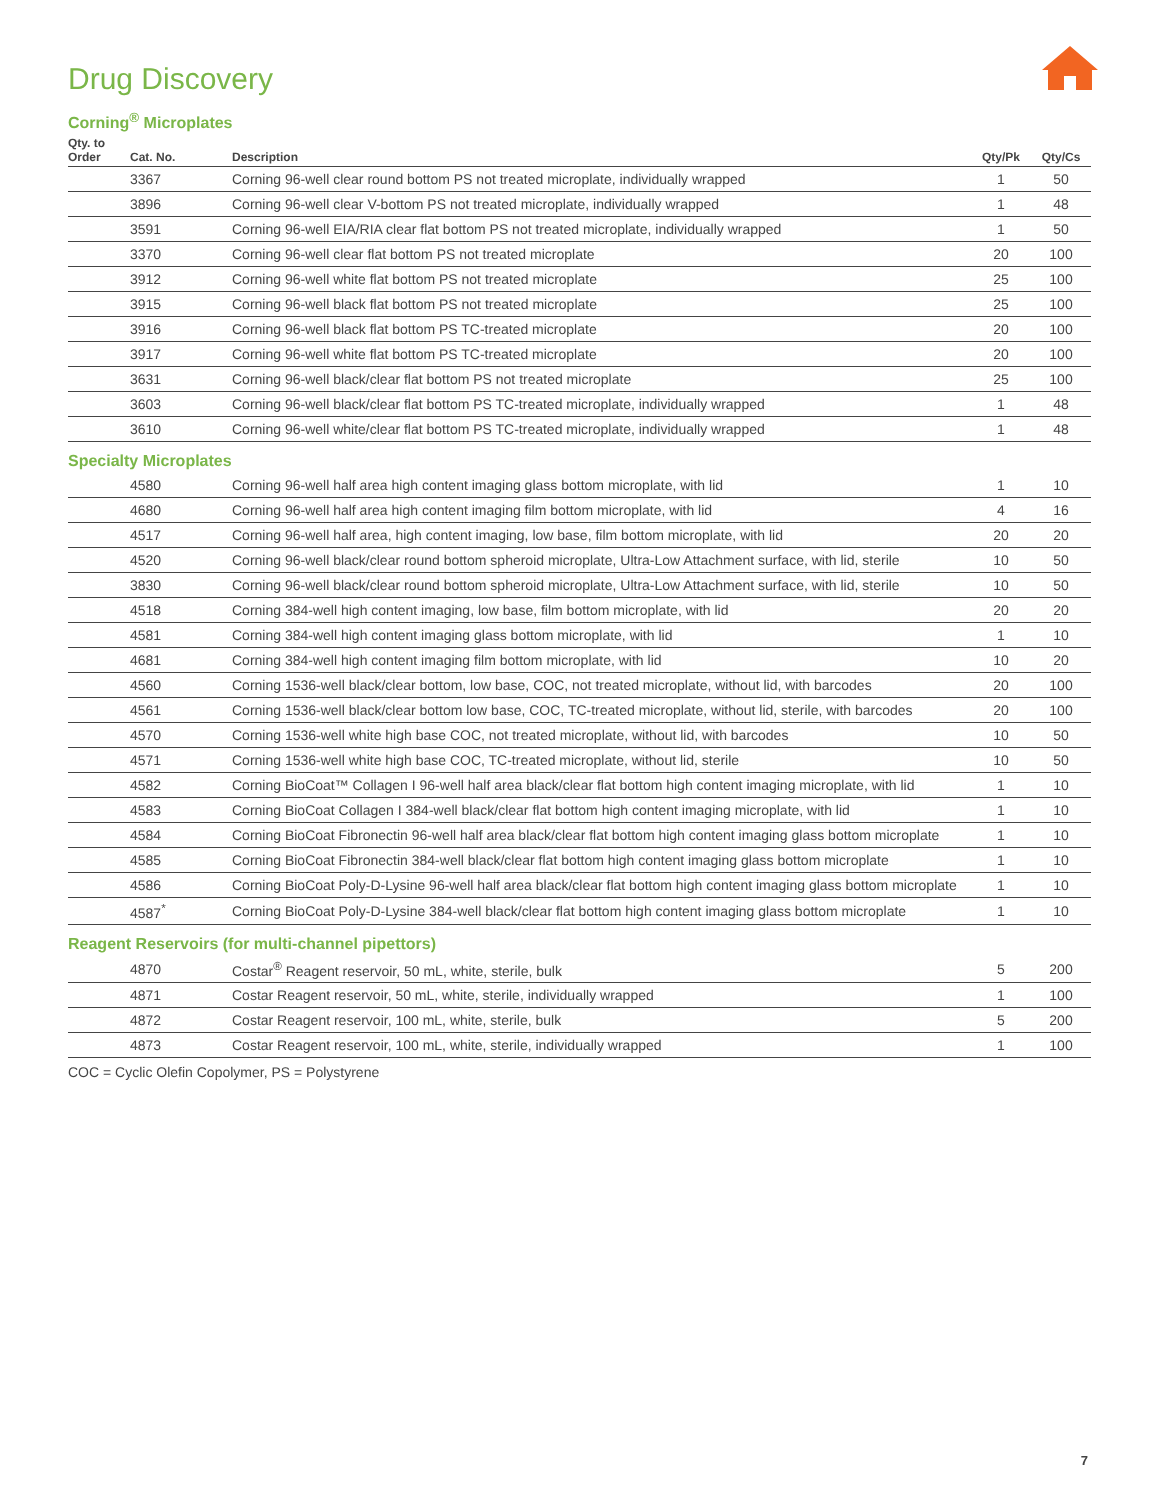Drug Discovery
Corning<sup>®</sup> Microplates
| Qty. to Order | Cat. No. | Description | Qty/Pk | Qty/Cs |
| --- | --- | --- | --- | --- |
| | 3367 | Corning 96-well clear round bottom PS not treated microplate, individually wrapped | 1 | 50 |
| | 3896 | Corning 96-well clear V-bottom PS not treated microplate, individually wrapped | 1 | 48 |
| | 3591 | Corning 96-well EIA/RIA clear flat bottom PS not treated microplate, individually wrapped | 1 | 50 |
| | 3370 | Corning 96-well clear flat bottom PS not treated microplate | 20 | 100 |
| | 3912 | Corning 96-well white flat bottom PS not treated microplate | 25 | 100 |
| | 3915 | Corning 96-well black flat bottom PS not treated microplate | 25 | 100 |
| | 3916 | Corning 96-well black flat bottom PS TC-treated microplate | 20 | 100 |
| | 3917 | Corning 96-well white flat bottom PS TC-treated microplate | 20 | 100 |
| | 3631 | Corning 96-well black/clear flat bottom PS not treated microplate | 25 | 100 |
| | 3603 | Corning 96-well black/clear flat bottom PS TC-treated microplate, individually wrapped | 1 | 48 |
| | 3610 | Corning 96-well white/clear flat bottom PS TC-treated microplate, individually wrapped | 1 | 48 |
| Specialty Microplates | | | | |
| | 4580 | Corning 96-well half area high content imaging glass bottom microplate, with lid | 1 | 10 |
| | 4680 | Corning 96-well half area high content imaging film bottom microplate, with lid | 4 | 16 |
| | 4517 | Corning 96-well half area, high content imaging, low base, film bottom microplate, with lid | 20 | 20 |
| | 4520 | Corning 96-well black/clear round bottom spheroid microplate, Ultra-Low Attachment surface, with lid, sterile | 10 | 50 |
| | 3830 | Corning 96-well black/clear round bottom spheroid microplate, Ultra-Low Attachment surface, with lid, sterile | 10 | 50 |
| | 4518 | Corning 384-well high content imaging, low base, film bottom microplate, with lid | 20 | 20 |
| | 4581 | Corning 384-well high content imaging glass bottom microplate, with lid | 1 | 10 |
| | 4681 | Corning 384-well high content imaging film bottom microplate, with lid | 10 | 20 |
| | 4560 | Corning 1536-well black/clear bottom, low base, COC, not treated microplate, without lid, with barcodes | 20 | 100 |
| | 4561 | Corning 1536-well black/clear bottom low base, COC, TC-treated microplate, without lid, sterile, with barcodes | 20 | 100 |
| | 4570 | Corning 1536-well white high base COC, not treated microplate, without lid, with barcodes | 10 | 50 |
| | 4571 | Corning 1536-well white high base COC, TC-treated microplate, without lid, sterile | 10 | 50 |
| | 4582 | Corning BioCoat™ Collagen I 96-well half area black/clear flat bottom high content imaging microplate, with lid | 1 | 10 |
| | 4583 | Corning BioCoat Collagen I 384-well black/clear flat bottom high content imaging microplate, with lid | 1 | 10 |
| | 4584 | Corning BioCoat Fibronectin 96-well half area black/clear flat bottom high content imaging glass bottom microplate | 1 | 10 |
| | 4585 | Corning BioCoat Fibronectin 384-well black/clear flat bottom high content imaging glass bottom microplate | 1 | 10 |
| | 4586 | Corning BioCoat Poly-D-Lysine 96-well half area black/clear flat bottom high content imaging glass bottom microplate | 1 | 10 |
| | 4587<sup>*</sup> | Corning BioCoat Poly-D-Lysine 384-well black/clear flat bottom high content imaging glass bottom microplate | 1 | 10 |
| Reagent Reservoirs (for multi-channel pipettors) | | | | |
| | 4870 | Costar<sup>®</sup> Reagent reservoir, 50 mL, white, sterile, bulk | 5 | 200 |
| | 4871 | Costar Reagent reservoir, 50 mL, white, sterile, individually wrapped | 1 | 100 |
| | 4872 | Costar Reagent reservoir, 100 mL, white, sterile, bulk | 5 | 200 |
| | 4873 | Costar Reagent reservoir, 100 mL, white, sterile, individually wrapped | 1 | 100 |
COC = Cyclic Olefin Copolymer, PS = Polystyrene
7